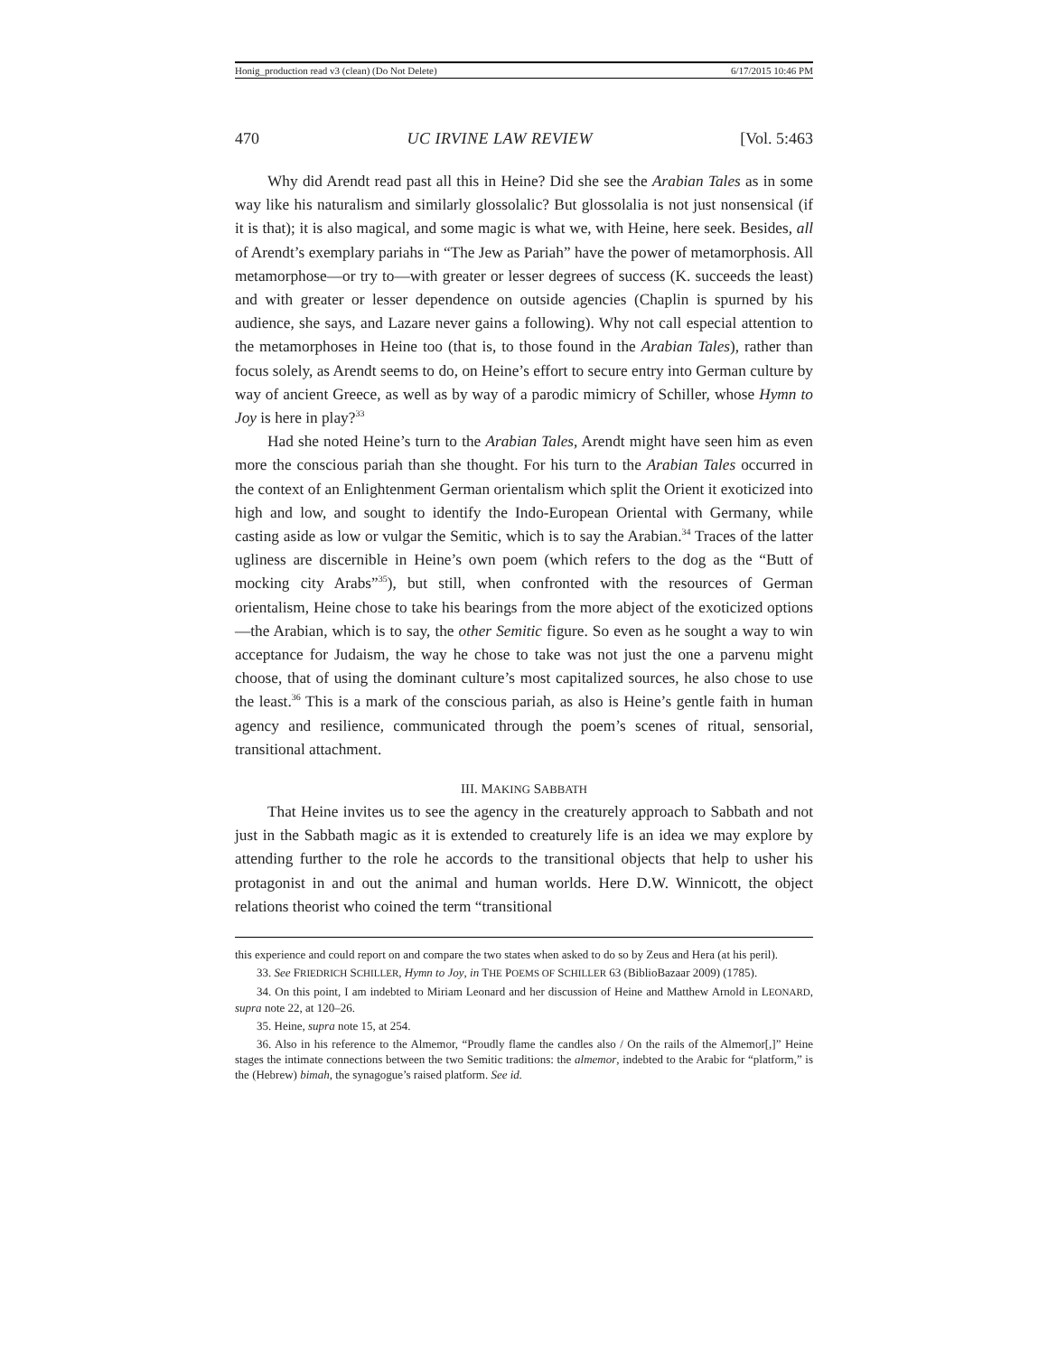Honig_production read v3 (clean) (Do Not Delete) 6/17/2015 10:46 PM
470 UC IRVINE LAW REVIEW [Vol. 5:463
Why did Arendt read past all this in Heine? Did she see the Arabian Tales as in some way like his naturalism and similarly glossolalic? But glossolalia is not just nonsensical (if it is that); it is also magical, and some magic is what we, with Heine, here seek. Besides, all of Arendt’s exemplary pariahs in “The Jew as Pariah” have the power of metamorphosis. All metamorphose—or try to—with greater or lesser degrees of success (K. succeeds the least) and with greater or lesser dependence on outside agencies (Chaplin is spurned by his audience, she says, and Lazare never gains a following). Why not call especial attention to the metamorphoses in Heine too (that is, to those found in the Arabian Tales), rather than focus solely, as Arendt seems to do, on Heine’s effort to secure entry into German culture by way of ancient Greece, as well as by way of a parodic mimicry of Schiller, whose Hymn to Joy is here in play?<sup>33</sup>
Had she noted Heine’s turn to the Arabian Tales, Arendt might have seen him as even more the conscious pariah than she thought. For his turn to the Arabian Tales occurred in the context of an Enlightenment German orientalism which split the Orient it exoticized into high and low, and sought to identify the Indo-European Oriental with Germany, while casting aside as low or vulgar the Semitic, which is to say the Arabian.<sup>34</sup> Traces of the latter ugliness are discernible in Heine’s own poem (which refers to the dog as the “Butt of mocking city Arabs”<sup>35</sup>), but still, when confronted with the resources of German orientalism, Heine chose to take his bearings from the more abject of the exoticized options—the Arabian, which is to say, the other Semitic figure. So even as he sought a way to win acceptance for Judaism, the way he chose to take was not just the one a parvenu might choose, that of using the dominant culture’s most capitalized sources, he also chose to use the least.<sup>36</sup> This is a mark of the conscious pariah, as also is Heine’s gentle faith in human agency and resilience, communicated through the poem’s scenes of ritual, sensorial, transitional attachment.
III. MAKING SABBATH
That Heine invites us to see the agency in the creaturely approach to Sabbath and not just in the Sabbath magic as it is extended to creaturely life is an idea we may explore by attending further to the role he accords to the transitional objects that help to usher his protagonist in and out the animal and human worlds. Here D.W. Winnicott, the object relations theorist who coined the term “transitional
this experience and could report on and compare the two states when asked to do so by Zeus and Hera (at his peril).
33. See FRIEDRICH SCHILLER, Hymn to Joy, in THE POEMS OF SCHILLER 63 (BiblioBazaar 2009) (1785).
34. On this point, I am indebted to Miriam Leonard and her discussion of Heine and Matthew Arnold in LEONARD, supra note 22, at 120–26.
35. Heine, supra note 15, at 254.
36. Also in his reference to the Almemor, “Proudly flame the candles also / On the rails of the Almemor[,]” Heine stages the intimate connections between the two Semitic traditions: the almemor, indebted to the Arabic for “platform,” is the (Hebrew) bimah, the synagogue’s raised platform. See id.